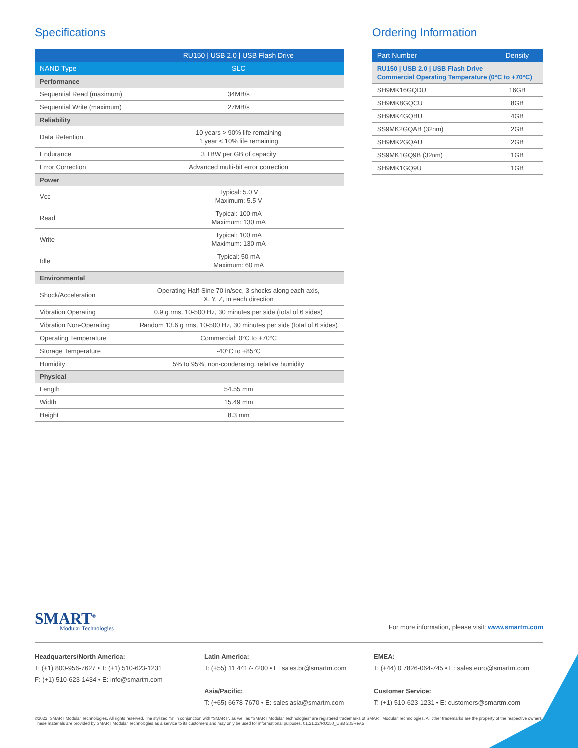Specifications
| | RU150 / USB 2.0 / USB Flash Drive |
| --- | --- |
| NAND Type | SLC |
| Performance | |
| Sequential Read (maximum) | 34MB/s |
| Sequential Write (maximum) | 27MB/s |
| Reliability | |
| Data Retention | 10 years > 90% life remaining 1 year < 10% life remaining |
| Endurance | 3 TBW per GB of capacity |
| Error Correction | Advanced multi-bit error correction |
| Power | |
| Vcc | Typical: 5.0 V Maximum: 5.5 V |
| Read | Typical: 100 mA Maximum: 130 mA |
| Write | Typical: 100 mA Maximum: 130 mA |
| Idle | Typical: 50 mA Maximum: 60 mA |
| Environmental | |
| Shock/Acceleration | Operating Half-Sine 70 in/sec, 3 shocks along each axis, X, Y, Z, in each direction |
| Vibration Operating | 0.9 g rms, 10-500 Hz, 30 minutes per side (total of 6 sides) |
| Vibration Non-Operating | Random 13.6 g rms, 10-500 Hz, 30 minutes per side (total of 6 sides) |
| Operating Temperature | Commercial: 0°C to +70°C |
| Storage Temperature | -40°C to +85°C |
| Humidity | 5% to 95%, non-condensing, relative humidity |
| Physical | |
| Length | 54.55 mm |
| Width | 15.49 mm |
| Height | 8.3 mm |
Ordering Information
| Part Number | Density |
| --- | --- |
| RU150 / USB 2.0 / USB Flash Drive Commercial Operating Temperature (0°C to +70°C) | |
| SH9MK16GQDU | 16GB |
| SH9MK8GQCU | 8GB |
| SH9MK4GQBU | 4GB |
| SS9MK2GQAB (32nm) | 2GB |
| SH9MK2GQAU | 2GB |
| SS9MK1GQ9B (32nm) | 1GB |
| SH9MK1GQ9U | 1GB |
SMART<sup>®</sup>
Modular Technologies
For more information, please visit: www.smartm.com
Headquarters/North America:
T: (+1) 800-956-7627 • T: (+1) 510-623-1231
F: (+1) 510-623-1434 • E: info@smartm.com
Latin America:
T: (+55) 11 4417-7200 • E: sales.br@smartm.com
Asia/Pacific:
T: (+65) 6678-7670 • E: sales.asia@smartm.com
EMEA:
T: (+44) 0 7826-064-745 • E: sales.euro@smartm.com
Customer Service:
T: (+1) 510-623-1231 • E: customers@smartm.com
©2022, SMART Modular Technologies, All rights reserved. The stylized “S” in conjunction with “SMART”, as well as “SMART Modular Technologies” are registered trademarks of SMART Modular Technologies. All other trademarks are the property of the respective owners. These materials are provided by SMART Modular Technologies as a service to its customers and may only be used for informational purposes. 01.21.22/RU150_USB 2.0/Rev.5